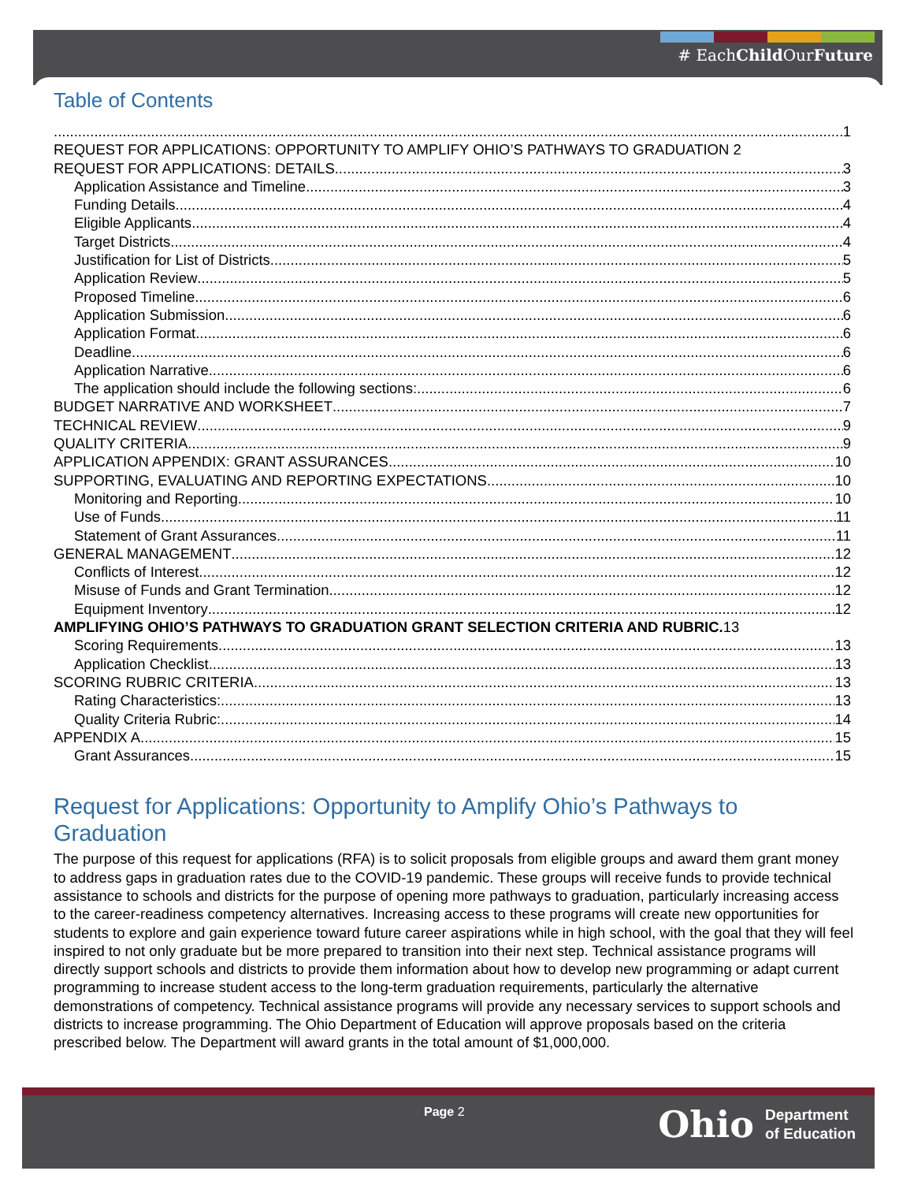# EachChild OurFuture
Table of Contents
1
REQUEST FOR APPLICATIONS: OPPORTUNITY TO AMPLIFY OHIO’S PATHWAYS TO GRADUATION 2
REQUEST FOR APPLICATIONS: DETAILS 3
Application Assistance and Timeline 3
Funding Details 4
Eligible Applicants 4
Target Districts 4
Justification for List of Districts 5
Application Review 5
Proposed Timeline 6
Application Submission 6
Application Format 6
Deadline 6
Application Narrative 6
The application should include the following sections: 6
BUDGET NARRATIVE AND WORKSHEET 7
TECHNICAL REVIEW 9
QUALITY CRITERIA 9
APPLICATION APPENDIX: GRANT ASSURANCES 10
SUPPORTING, EVALUATING AND REPORTING EXPECTATIONS 10
Monitoring and Reporting 10
Use of Funds 11
Statement of Grant Assurances 11
GENERAL MANAGEMENT 12
Conflicts of Interest 12
Misuse of Funds and Grant Termination 12
Equipment Inventory 12
AMPLIFYING OHIO’S PATHWAYS TO GRADUATION GRANT SELECTION CRITERIA AND RUBRIC. 13
Scoring Requirements 13
Application Checklist 13
SCORING RUBRIC CRITERIA 13
Rating Characteristics: 13
Quality Criteria Rubric: 14
APPENDIX A 15
Grant Assurances 15
Request for Applications: Opportunity to Amplify Ohio’s Pathways to Graduation
The purpose of this request for applications (RFA) is to solicit proposals from eligible groups and award them grant money to address gaps in graduation rates due to the COVID-19 pandemic. These groups will receive funds to provide technical assistance to schools and districts for the purpose of opening more pathways to graduation, particularly increasing access to the career-readiness competency alternatives. Increasing access to these programs will create new opportunities for students to explore and gain experience toward future career aspirations while in high school, with the goal that they will feel inspired to not only graduate but be more prepared to transition into their next step. Technical assistance programs will directly support schools and districts to provide them information about how to develop new programming or adapt current programming to increase student access to the long-term graduation requirements, particularly the alternative demonstrations of competency. Technical assistance programs will provide any necessary services to support schools and districts to increase programming. The Ohio Department of Education will approve proposals based on the criteria prescribed below. The Department will award grants in the total amount of $1,000,000.
Page 2
Ohio Department
of Education